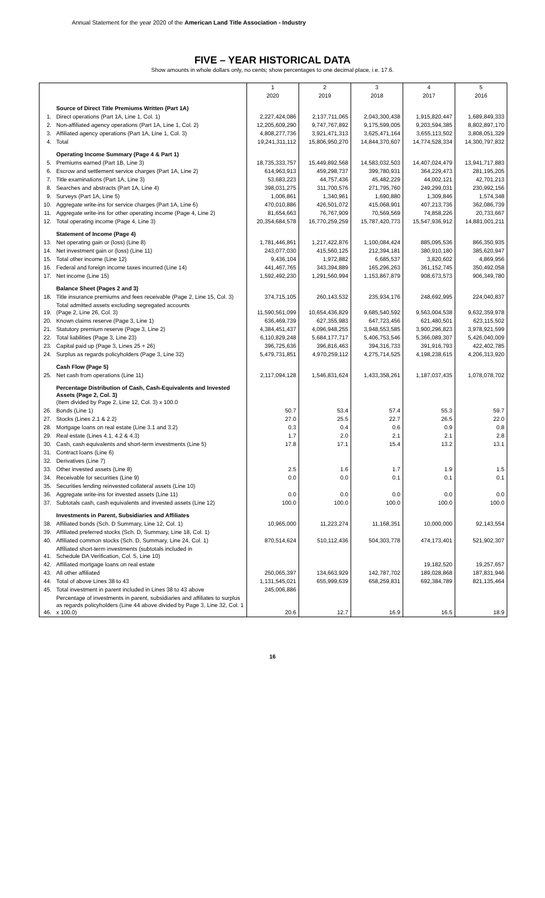Annual Statement for the year 2020 of the American Land Title Association - Industry
FIVE – YEAR HISTORICAL DATA
Show amounts in whole dollars only, no cents; show percentages to one decimal place, i.e. 17.6.
| | | 1 | 2 | 3 | 4 | 5 |
| --- | --- | --- | --- | --- | --- | --- |
| | | 2020 | 2019 | 2018 | 2017 | 2016 |
| | Source of Direct Title Premiums Written (Part 1A) | | | | | |
| 1. | Direct operations (Part 1A, Line 1, Col. 1) | 2,227,424,086 | 2,137,711,065 | 2,043,300,438 | 1,915,820,447 | 1,689,849,333 |
| 2. | Non-affiliated agency operations (Part 1A, Line 1, Col. 2) | 12,205,609,290 | 9,747,767,892 | 9,175,599,005 | 9,203,594,385 | 8,802,897,170 |
| 3. | Affiliated agency operations (Part 1A, Line 1, Col. 3) | 4,808,277,736 | 3,921,471,313 | 3,625,471,164 | 3,655,113,502 | 3,808,051,329 |
| 4. | Total | 19,241,311,112 | 15,806,950,270 | 14,844,370,607 | 14,774,528,334 | 14,300,797,832 |
| | Operating Income Summary (Page 4 & Part 1) | | | | | |
| 5. | Premiums earned (Part 1B, Line 3) | 18,735,333,757 | 15,449,892,568 | 14,583,032,503 | 14,407,024,479 | 13,941,717,883 |
| 6. | Escrow and settlement service charges (Part 1A, Line 2) | 614,963,913 | 459,298,737 | 399,780,931 | 364,229,473 | 281,195,205 |
| 7. | Title examinations (Part 1A, Line 3) | 53,683,223 | 44,757,436 | 45,482,229 | 44,002,121 | 42,701,213 |
| 8. | Searches and abstracts (Part 1A, Line 4) | 398,031,275 | 311,700,576 | 271,795,760 | 249,299,031 | 230,992,156 |
| 9. | Surveys (Part 1A, Line 5) | 1,006,861 | 1,340,961 | 1,690,880 | 1,309,846 | 1,574,348 |
| 10. | Aggregate write-ins for service charges (Part 1A, Line 6) | 470,010,886 | 426,501,072 | 415,068,901 | 407,213,736 | 362,086,739 |
| 11. | Aggregate write-ins for other operating income (Page 4, Line 2) | 81,654,663 | 76,767,909 | 70,569,569 | 74,858,226 | 20,733,667 |
| 12. | Total operating income (Page 4, Line 3) | 20,354,684,578 | 16,770,259,259 | 15,787,420,773 | 15,547,936,912 | 14,881,001,211 |
| | Statement of Income (Page 4) | | | | | |
| 13. | Net operating gain or (loss) (Line 8) | 1,781,446,861 | 1,217,422,876 | 1,100,084,424 | 885,095,536 | 866,350,935 |
| 14. | Net investment gain or (loss) (Line 11) | 243,077,030 | 415,560,125 | 212,394,181 | 380,910,180 | 385,620,947 |
| 15. | Total other income (Line 12) | 9,436,104 | 1,972,882 | 6,685,537 | 3,820,602 | 4,869,956 |
| 16. | Federal and foreign income taxes incurred (Line 14) | 441,467,765 | 343,394,889 | 165,296,263 | 361,152,745 | 350,492,058 |
| 17. | Net income (Line 15) | 1,592,492,230 | 1,291,560,994 | 1,153,867,879 | 908,673,573 | 906,349,780 |
| | Balance Sheet (Pages 2 and 3) | | | | | |
| 18. | Title insurance premiums and fees receivable (Page 2, Line 15, Col. 3) | 374,715,105 | 260,143,532 | 235,934,176 | 248,692,995 | 224,040,837 |
| 19. | Total admitted assets excluding segregated accounts (Page 2, Line 26, Col. 3) | 11,590,561,099 | 10,654,436,829 | 9,685,540,592 | 9,563,004,538 | 9,632,359,978 |
| 20. | Known claims reserve (Page 3, Line 1) | 636,469,739 | 627,355,983 | 647,723,456 | 621,480,501 | 623,115,502 |
| 21. | Statutory premium reserve (Page 3, Line 2) | 4,384,451,437 | 4,096,948,255 | 3,948,553,585 | 3,900,296,823 | 3,978,921,599 |
| 22. | Total liabilities (Page 3, Line 23) | 6,110,829,248 | 5,684,177,717 | 5,406,753,546 | 5,366,089,307 | 5,426,040,009 |
| 23. | Capital paid up (Page 3, Lines 25 + 26) | 396,725,636 | 396,816,463 | 394,316,733 | 391,916,793 | 422,402,785 |
| 24. | Surplus as regards policyholders (Page 3, Line 32) | 5,479,731,851 | 4,970,259,112 | 4,275,714,525 | 4,198,238,615 | 4,206,313,920 |
| | Cash Flow (Page 5) | | | | | |
| 25. | Net cash from operations (Line 11) | 2,117,094,128 | 1,546,831,624 | 1,433,358,261 | 1,187,037,435 | 1,078,078,702 |
| | Percentage Distribution of Cash, Cash-Equivalents and Invested Assets (Page 2, Col. 3) (Item divided by Page 2, Line 12, Col. 3) x 100.0 | | | | | |
| 26. | Bonds (Line 1) | 50.7 | 53.4 | 57.4 | 55.3 | 59.7 |
| 27. | Stocks (Lines 2.1 & 2.2) | 27.0 | 25.5 | 22.7 | 26.5 | 22.0 |
| 28. | Mortgage loans on real estate (Line 3.1 and 3.2) | 0.3 | 0.4 | 0.6 | 0.9 | 0.8 |
| 29. | Real estate (Lines 4.1, 4.2 & 4.3) | 1.7 | 2.0 | 2.1 | 2.1 | 2.8 |
| 30. | Cash, cash equivalents and short-term investments (Line 5) | 17.8 | 17.1 | 15.4 | 13.2 | 13.1 |
| 31. | Contract loans (Line 6) | | | | | |
| 32. | Derivatives (Line 7) | | | | | |
| 33. | Other invested assets (Line 8) | 2.5 | 1.6 | 1.7 | 1.9 | 1.5 |
| 34. | Receivable for securities (Line 9) | 0.0 | 0.0 | 0.1 | 0.1 | 0.1 |
| 35. | Securities lending reinvested collateral assets (Line 10) | | | | | |
| 36. | Aggregate write-ins for invested assets (Line 11) | 0.0 | 0.0 | 0.0 | 0.0 | 0.0 |
| 37. | Subtotals cash, cash equivalents and invested assets (Line 12) | 100.0 | 100.0 | 100.0 | 100.0 | 100.0 |
| | Investments in Parent, Subsidiaries and Affiliates | | | | | |
| 38. | Affiliated bonds (Sch. D Summary, Line 12, Col. 1) | 10,965,000 | 11,223,274 | 11,168,351 | 10,000,000 | 92,143,554 |
| 39. | Affiliated preferred stocks (Sch. D, Summary, Line 18, Col. 1) | | | | | |
| 40. | Affiliated common stocks (Sch. D, Summary, Line 24, Col. 1) | 870,514,624 | 510,112,436 | 504,303,778 | 474,173,401 | 521,902,307 |
| 41. | Affiliated short-term investments (subtotals included in Schedule DA Verification, Col. 5, Line 10) | | | | | |
| 42. | Affiliated mortgage loans on real estate | | | | 19,182,520 | 19,257,657 |
| 43. | All other affiliated | 250,065,397 | 134,663,929 | 142,787,702 | 189,028,868 | 187,831,946 |
| 44. | Total of above Lines 38 to 43 | 1,131,545,021 | 655,999,639 | 658,259,831 | 692,384,789 | 821,135,464 |
| 45. | Total investment in parent included in Lines 38 to 43 above | 245,006,886 | | | | |
| 46. | Percentage of investments in parent, subsidiaries and affiliates to surplus as regards policyholders (Line 44 above divided by Page 3, Line 32, Col. 1 x 100.0) | 20.6 | 12.7 | 16.9 | 16.5 | 18.9 |
16